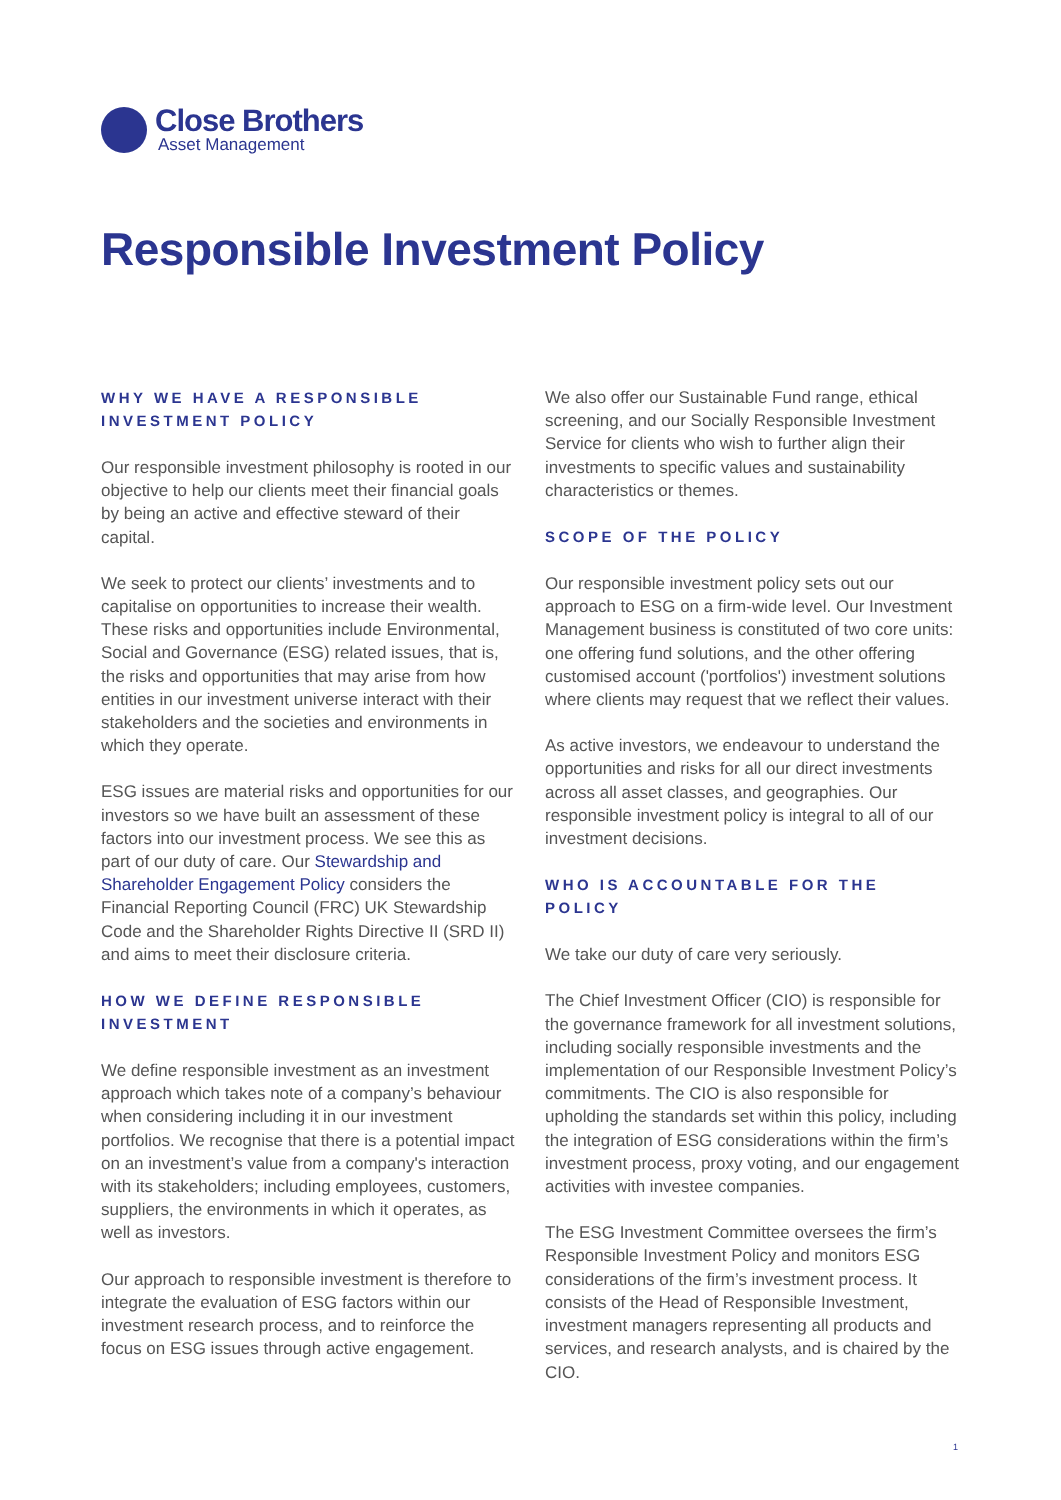Close Brothers
Asset Management
Responsible Investment Policy
WHY WE HAVE A RESPONSIBLE INVESTMENT POLICY
Our responsible investment philosophy is rooted in our objective to help our clients meet their financial goals by being an active and effective steward of their capital.
We seek to protect our clients’ investments and to capitalise on opportunities to increase their wealth. These risks and opportunities include Environmental, Social and Governance (ESG) related issues, that is, the risks and opportunities that may arise from how entities in our investment universe interact with their stakeholders and the societies and environments in which they operate.
ESG issues are material risks and opportunities for our investors so we have built an assessment of these factors into our investment process. We see this as part of our duty of care. Our Stewardship and Shareholder Engagement Policy considers the Financial Reporting Council (FRC) UK Stewardship Code and the Shareholder Rights Directive II (SRD II) and aims to meet their disclosure criteria.
HOW WE DEFINE RESPONSIBLE INVESTMENT
We define responsible investment as an investment approach which takes note of a company’s behaviour when considering including it in our investment portfolios. We recognise that there is a potential impact on an investment’s value from a company's interaction with its stakeholders; including employees, customers, suppliers, the environments in which it operates, as well as investors.
Our approach to responsible investment is therefore to integrate the evaluation of ESG factors within our investment research process, and to reinforce the focus on ESG issues through active engagement.
We also offer our Sustainable Fund range, ethical screening, and our Socially Responsible Investment Service for clients who wish to further align their investments to specific values and sustainability characteristics or themes.
SCOPE OF THE POLICY
Our responsible investment policy sets out our approach to ESG on a firm-wide level. Our Investment Management business is constituted of two core units: one offering fund solutions, and the other offering customised account ('portfolios') investment solutions where clients may request that we reflect their values.
As active investors, we endeavour to understand the opportunities and risks for all our direct investments across all asset classes, and geographies. Our responsible investment policy is integral to all of our investment decisions.
WHO IS ACCOUNTABLE FOR THE POLICY
We take our duty of care very seriously.
The Chief Investment Officer (CIO) is responsible for the governance framework for all investment solutions, including socially responsible investments and the implementation of our Responsible Investment Policy’s commitments. The CIO is also responsible for upholding the standards set within this policy, including the integration of ESG considerations within the firm’s investment process, proxy voting, and our engagement activities with investee companies.
The ESG Investment Committee oversees the firm’s Responsible Investment Policy and monitors ESG considerations of the firm’s investment process. It consists of the Head of Responsible Investment, investment managers representing all products and services, and research analysts, and is chaired by the CIO.
1